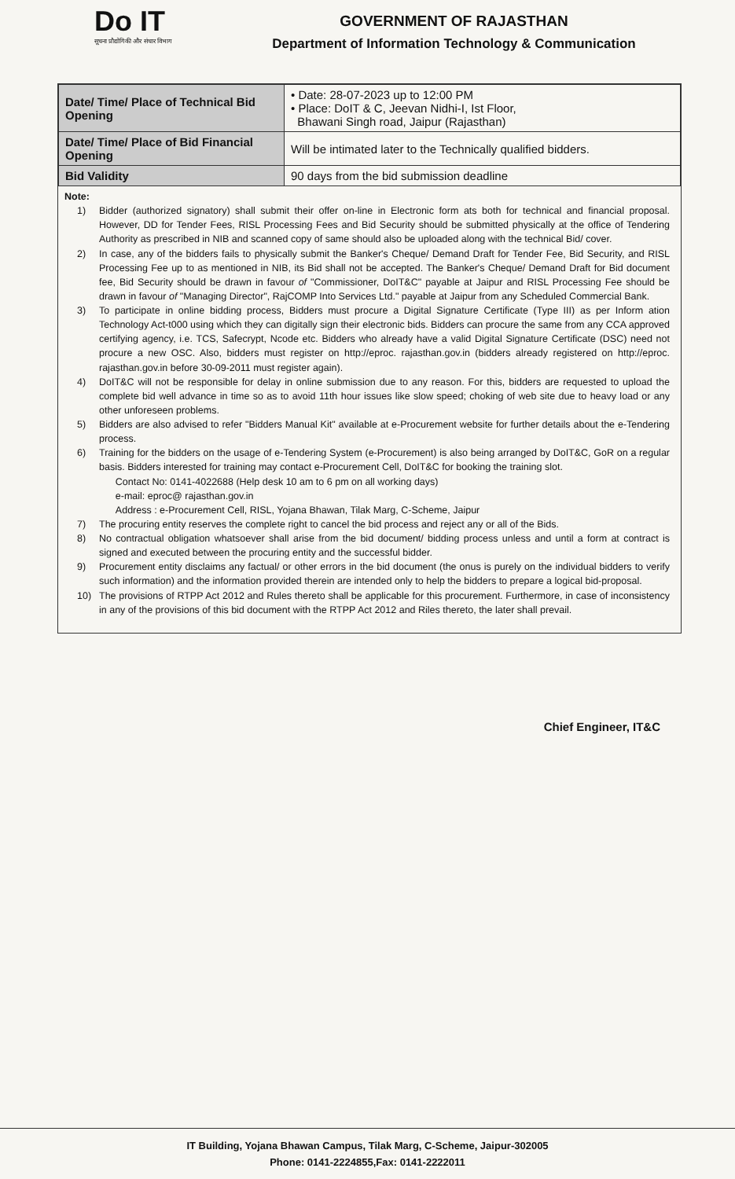Do IT
सूचना प्रौद्योगिकी और संचार विभाग
GOVERNMENT OF RAJASTHAN
Department of Information Technology & Communication
| Date/ Time/ Place of Technical Bid Opening | • Date: 28-07-2023 up to 12:00 PM • Place: DoIT & C, Jeevan Nidhi-I, Ist Floor, Bhawani Singh road, Jaipur (Rajasthan) |
| Date/ Time/ Place of Bid Financial Opening | Will be intimated later to the Technically qualified bidders. |
| Bid Validity | 90 days from the bid submission deadline |
Note:
1) Bidder (authorized signatory) shall submit their offer on-line in Electronic form ats both for technical and financial proposal. However, DD for Tender Fees, RISL Processing Fees and Bid Security should be submitted physically at the office of Tendering Authority as prescribed in NIB and scanned copy of same should also be uploaded along with the technical Bid/ cover.
2) In case, any of the bidders fails to physically submit the Banker's Cheque/ Demand Draft for Tender Fee, Bid Security, and RISL Processing Fee up to as mentioned in NIB, its Bid shall not be accepted. The Banker's Cheque/ Demand Draft for Bid document fee, Bid Security should be drawn in favour of "Commissioner, DoIT&C" payable at Jaipur and RISL Processing Fee should be drawn in favour of "Managing Director", RajCOMP Into Services Ltd." payable at Jaipur from any Scheduled Commercial Bank.
3) To participate in online bidding process, Bidders must procure a Digital Signature Certificate (Type III) as per Inform ation Technology Act-t000 using which they can digitally sign their electronic bids. Bidders can procure the same from any CCA approved certifying agency, i.e. TCS, Safecrypt, Ncode etc. Bidders who already have a valid Digital Signature Certificate (DSC) need not procure a new OSC. Also, bidders must register on http://eproc. rajasthan.gov.in (bidders already registered on http://eproc. rajasthan.gov.in before 30-09-2011 must register again).
4) DoIT&C will not be responsible for delay in online submission due to any reason. For this, bidders are requested to upload the complete bid well advance in time so as to avoid 11th hour issues like slow speed; choking of web site due to heavy load or any other unforeseen problems.
5) Bidders are also advised to refer "Bidders Manual Kit" available at e-Procurement website for further details about the e-Tendering process.
6) Training for the bidders on the usage of e-Tendering System (e-Procurement) is also being arranged by DoIT&C, GoR on a regular basis. Bidders interested for training may contact e-Procurement Cell, DoIT&C for booking the training slot.
Contact No: 0141-4022688 (Help desk 10 am to 6 pm on all working days)
e-mail: eproc@ rajasthan.gov.in
Address : e-Procurement Cell, RISL, Yojana Bhawan, Tilak Marg, C-Scheme, Jaipur
7) The procuring entity reserves the complete right to cancel the bid process and reject any or all of the Bids.
8) No contractual obligation whatsoever shall arise from the bid document/ bidding process unless and until a form at contract is signed and executed between the procuring entity and the successful bidder.
9) Procurement entity disclaims any factual/ or other errors in the bid document (the onus is purely on the individual bidders to verify such information) and the information provided therein are intended only to help the bidders to prepare a logical bid-proposal.
10) The provisions of RTPP Act 2012 and Rules thereto shall be applicable for this procurement. Furthermore, in case of inconsistency in any of the provisions of this bid document with the RTPP Act 2012 and Riles thereto, the later shall prevail.
Chief Engineer, IT&C
IT Building, Yojana Bhawan Campus, Tilak Marg, C-Scheme, Jaipur-302005
Phone: 0141-2224855,Fax: 0141-2222011